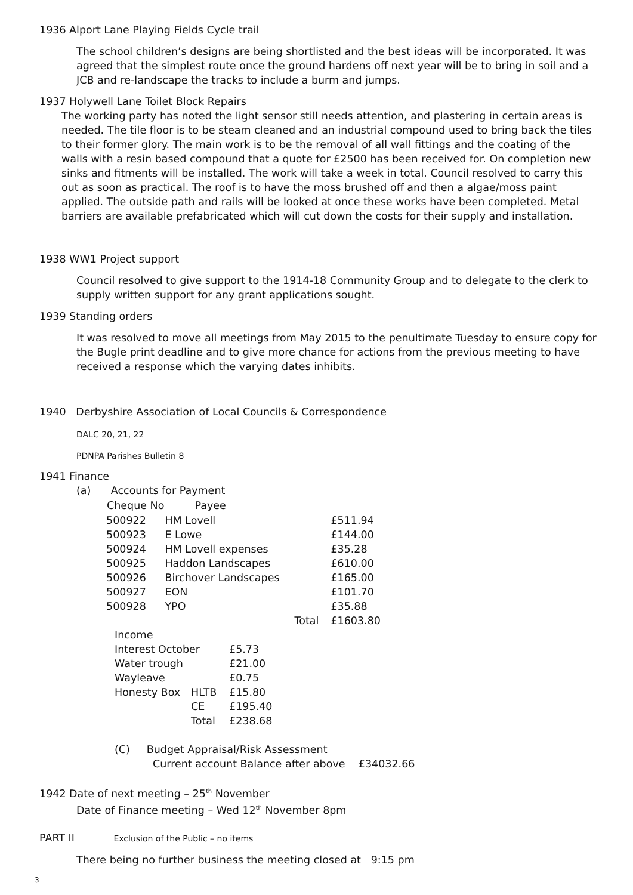1936 Alport Lane Playing Fields Cycle trail
The school children’s designs are being shortlisted and the best ideas will be incorporated. It was agreed that the simplest route once the ground hardens off next year will be to bring in soil and a JCB and re-landscape the tracks to include a burm and jumps.
1937 Holywell Lane Toilet Block Repairs
The working party has noted the light sensor still needs attention, and plastering in certain areas is needed. The tile floor is to be steam cleaned and an industrial compound used to bring back the tiles to their former glory. The main work is to be the removal of all wall fittings and the coating of the walls with a resin based compound that a quote for £2500 has been received for. On completion new sinks and fitments will be installed. The work will take a week in total. Council resolved to carry this out as soon as practical. The roof is to have the moss brushed off and then a algae/moss paint applied. The outside path and rails will be looked at once these works have been completed. Metal barriers are available prefabricated which will cut down the costs for their supply and installation.
1938 WW1 Project support
Council resolved to give support to the 1914-18 Community Group and to delegate to the clerk to supply written support for any grant applications sought.
1939 Standing orders
It was resolved to move all meetings from May 2015 to the penultimate Tuesday to ensure copy for the Bugle print deadline and to give more chance for actions from the previous meeting to have received a response which the varying dates inhibits.
1940 Derbyshire Association of Local Councils & Correspondence
DALC 20, 21, 22
PDNPA Parishes Bulletin 8
1941 Finance
(a) Accounts for Payment
| Cheque No | Payee | |
| --- | --- | --- |
| 500922 | HM Lovell | £511.94 |
| 500923 | E Lowe | £144.00 |
| 500924 | HM Lovell expenses | £35.28 |
| 500925 | Haddon Landscapes | £610.00 |
| 500926 | Birchover Landscapes | £165.00 |
| 500927 | EON | £101.70 |
| 500928 | YPO | £35.88 |
| | Total | £1603.80 |
| Income | | |
| Interest October | | £5.73 |
| Water trough | | £21.00 |
| Wayleave | | £0.75 |
| Honesty Box | HLTB | £15.80 |
| | CE | £195.40 |
| | Total | £238.68 |
(C) Budget Appraisal/Risk Assessment
Current account Balance after above £34032.66
1942 Date of next meeting – 25<sup>th</sup> November
Date of Finance meeting – Wed 12<sup>th</sup> November 8pm
PART II Exclusion of the Public – no items
There being no further business the meeting closed at 9:15 pm
3